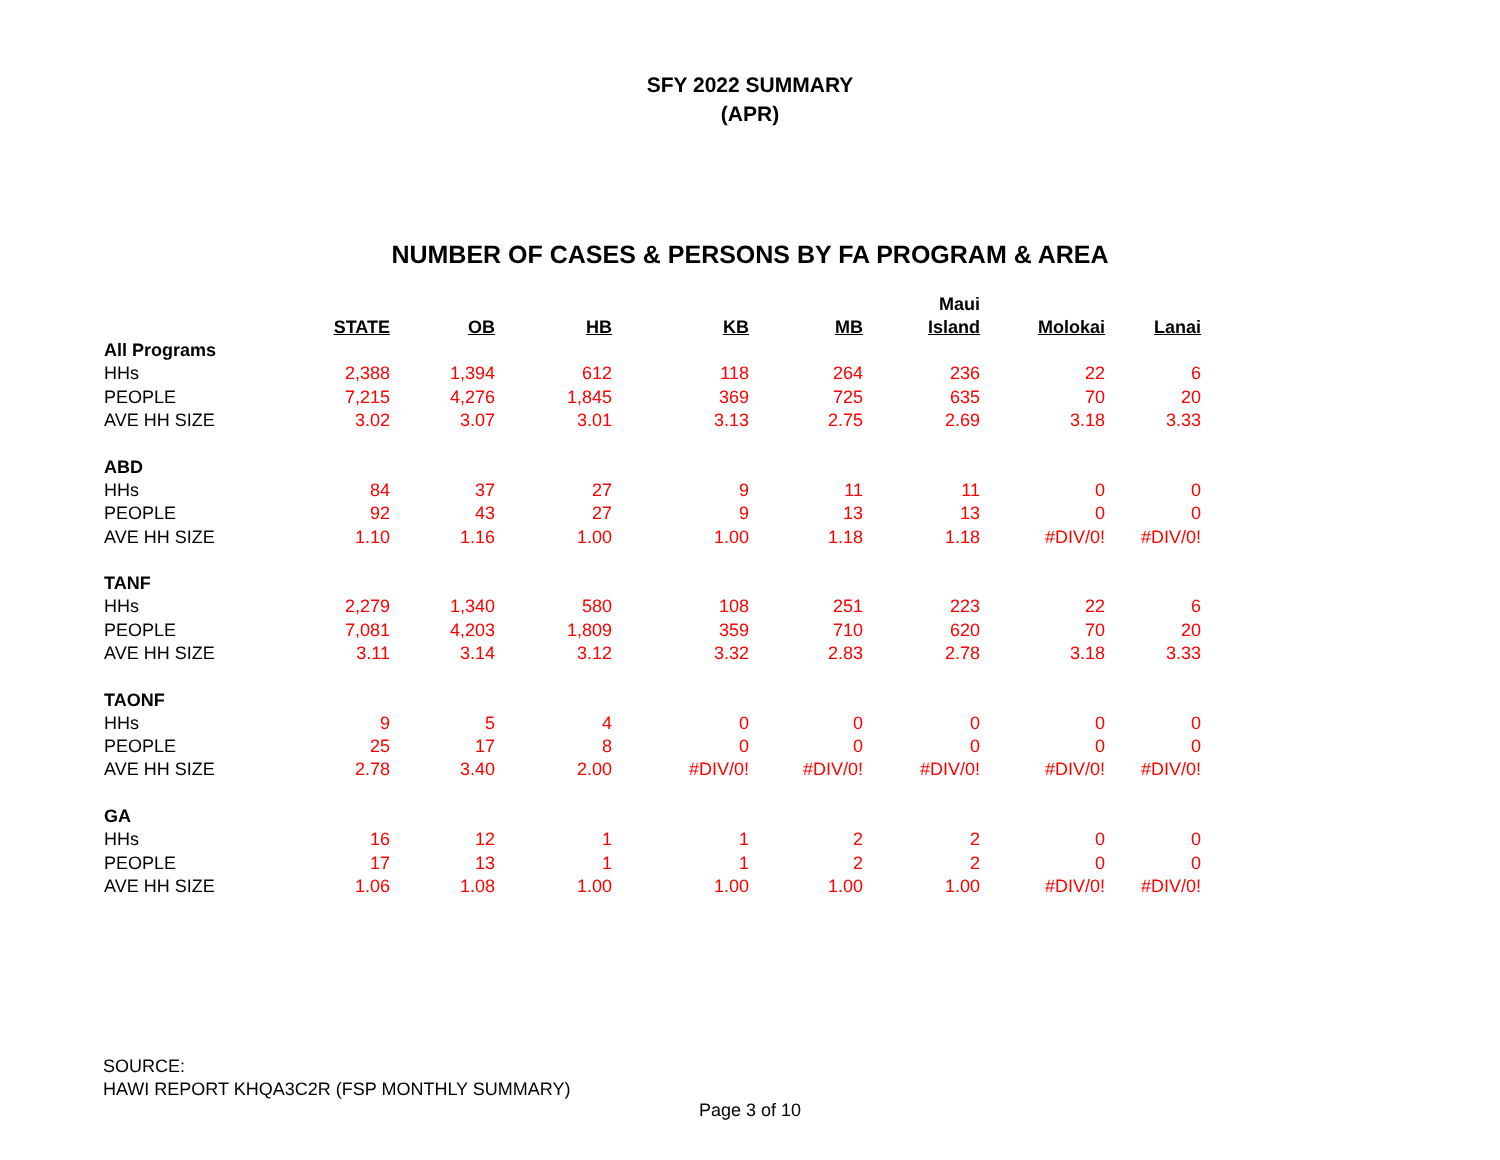SFY 2022 SUMMARY
(APR)
NUMBER OF CASES & PERSONS BY FA PROGRAM & AREA
| | STATE | OB | HB | KB | MB | Maui Island | Molokai | Lanai |
| --- | --- | --- | --- | --- | --- | --- | --- | --- |
| All Programs | | | | | | | | |
| HHs | 2,388 | 1,394 | 612 | 118 | 264 | 236 | 22 | 6 |
| PEOPLE | 7,215 | 4,276 | 1,845 | 369 | 725 | 635 | 70 | 20 |
| AVE HH SIZE | 3.02 | 3.07 | 3.01 | 3.13 | 2.75 | 2.69 | 3.18 | 3.33 |
| ABD | | | | | | | | |
| HHs | 84 | 37 | 27 | 9 | 11 | 11 | 0 | 0 |
| PEOPLE | 92 | 43 | 27 | 9 | 13 | 13 | 0 | 0 |
| AVE HH SIZE | 1.10 | 1.16 | 1.00 | 1.00 | 1.18 | 1.18 | #DIV/0! | #DIV/0! |
| TANF | | | | | | | | |
| HHs | 2,279 | 1,340 | 580 | 108 | 251 | 223 | 22 | 6 |
| PEOPLE | 7,081 | 4,203 | 1,809 | 359 | 710 | 620 | 70 | 20 |
| AVE HH SIZE | 3.11 | 3.14 | 3.12 | 3.32 | 2.83 | 2.78 | 3.18 | 3.33 |
| TAONF | | | | | | | | |
| HHs | 9 | 5 | 4 | 0 | 0 | 0 | 0 | 0 |
| PEOPLE | 25 | 17 | 8 | 0 | 0 | 0 | 0 | 0 |
| AVE HH SIZE | 2.78 | 3.40 | 2.00 | #DIV/0! | #DIV/0! | #DIV/0! | #DIV/0! | #DIV/0! |
| GA | | | | | | | | |
| HHs | 16 | 12 | 1 | 1 | 2 | 2 | 0 | 0 |
| PEOPLE | 17 | 13 | 1 | 1 | 2 | 2 | 0 | 0 |
| AVE HH SIZE | 1.06 | 1.08 | 1.00 | 1.00 | 1.00 | 1.00 | #DIV/0! | #DIV/0! |
SOURCE:
HAWI REPORT KHQA3C2R (FSP MONTHLY SUMMARY)
Page 3 of 10